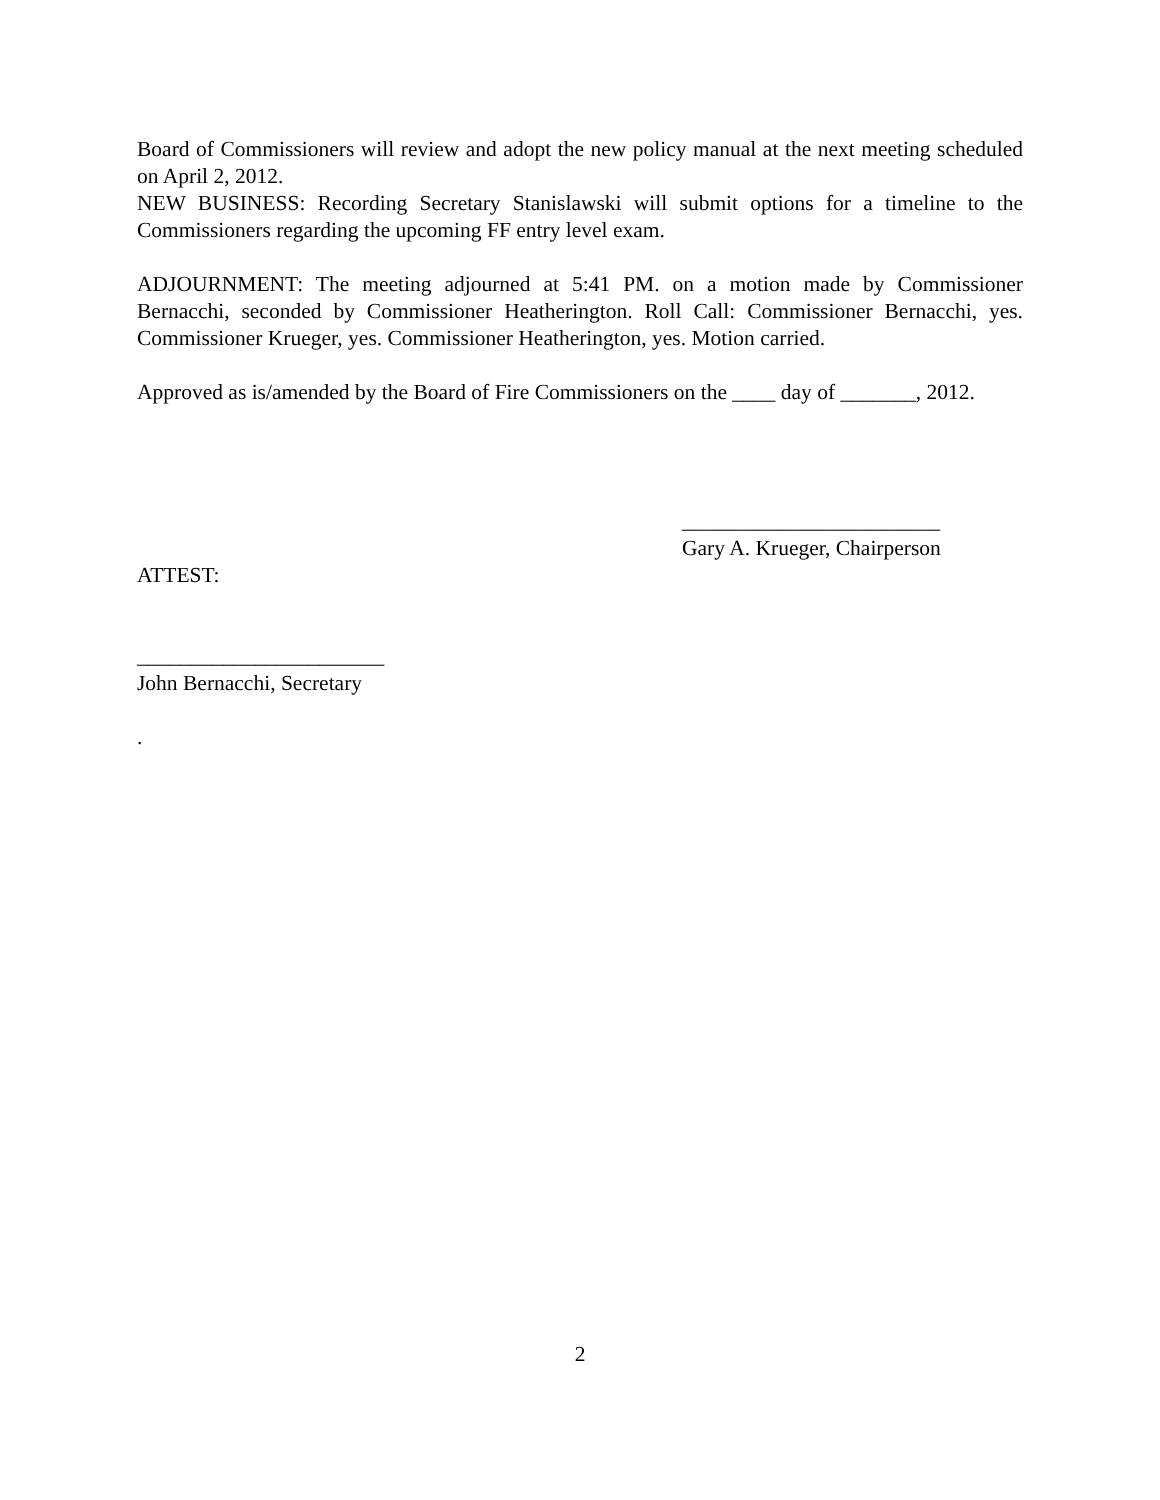Board of Commissioners will review and adopt the new policy manual at the next meeting scheduled on April 2, 2012.
NEW BUSINESS: Recording Secretary Stanislawski will submit options for a timeline to the Commissioners regarding the upcoming FF entry level exam.
ADJOURNMENT: The meeting adjourned at 5:41 PM. on a motion made by Commissioner Bernacchi, seconded by Commissioner Heatherington. Roll Call: Commissioner Bernacchi, yes. Commissioner Krueger, yes. Commissioner Heatherington, yes. Motion carried.
Approved as is/amended by the Board of Fire Commissioners on the ____ day of _______, 2012.
________________________
Gary A. Krueger, Chairperson
ATTEST:
_______________________
John Bernacchi, Secretary
.
2